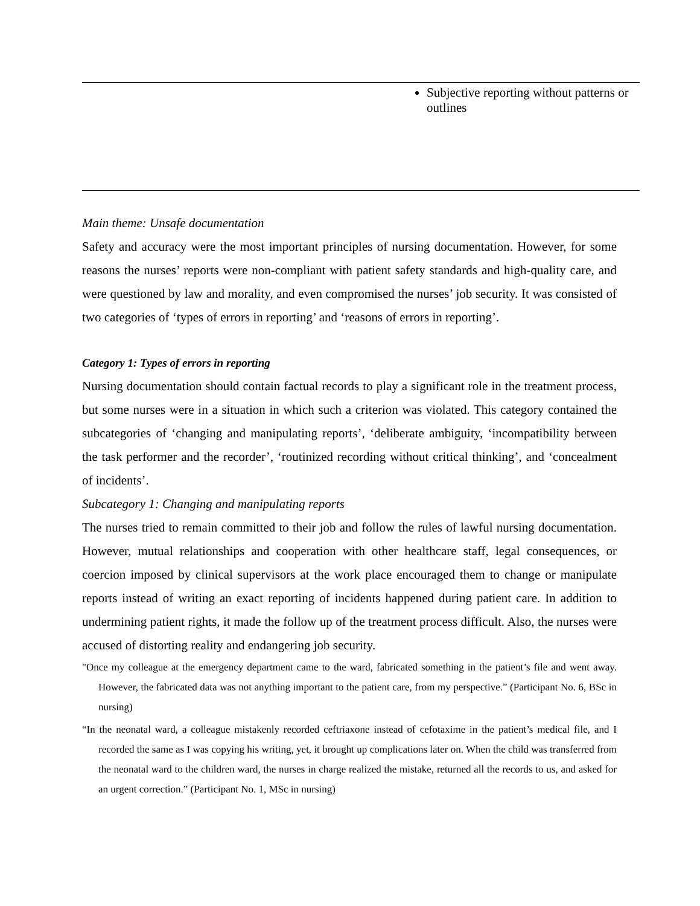| | Subjective reporting without patterns or outlines |
Main theme: Unsafe documentation
Safety and accuracy were the most important principles of nursing documentation. However, for some reasons the nurses’ reports were non-compliant with patient safety standards and high-quality care, and were questioned by law and morality, and even compromised the nurses’ job security. It was consisted of two categories of ‘types of errors in reporting’ and ‘reasons of errors in reporting’.
Category 1: Types of errors in reporting
Nursing documentation should contain factual records to play a significant role in the treatment process, but some nurses were in a situation in which such a criterion was violated. This category contained the subcategories of ‘changing and manipulating reports’, ‘deliberate ambiguity, ‘incompatibility between the task performer and the recorder’, ‘routinized recording without critical thinking’, and ‘concealment of incidents’.
Subcategory 1: Changing and manipulating reports
The nurses tried to remain committed to their job and follow the rules of lawful nursing documentation. However, mutual relationships and cooperation with other healthcare staff, legal consequences, or coercion imposed by clinical supervisors at the work place encouraged them to change or manipulate reports instead of writing an exact reporting of incidents happened during patient care. In addition to undermining patient rights, it made the follow up of the treatment process difficult. Also, the nurses were accused of distorting reality and endangering job security.
"Once my colleague at the emergency department came to the ward, fabricated something in the patient’s file and went away. However, the fabricated data was not anything important to the patient care, from my perspective.” (Participant No. 6, BSc in nursing)
“In the neonatal ward, a colleague mistakenly recorded ceftriaxone instead of cefotaxime in the patient’s medical file, and I recorded the same as I was copying his writing, yet, it brought up complications later on. When the child was transferred from the neonatal ward to the children ward, the nurses in charge realized the mistake, returned all the records to us, and asked for an urgent correction.” (Participant No. 1, MSc in nursing)